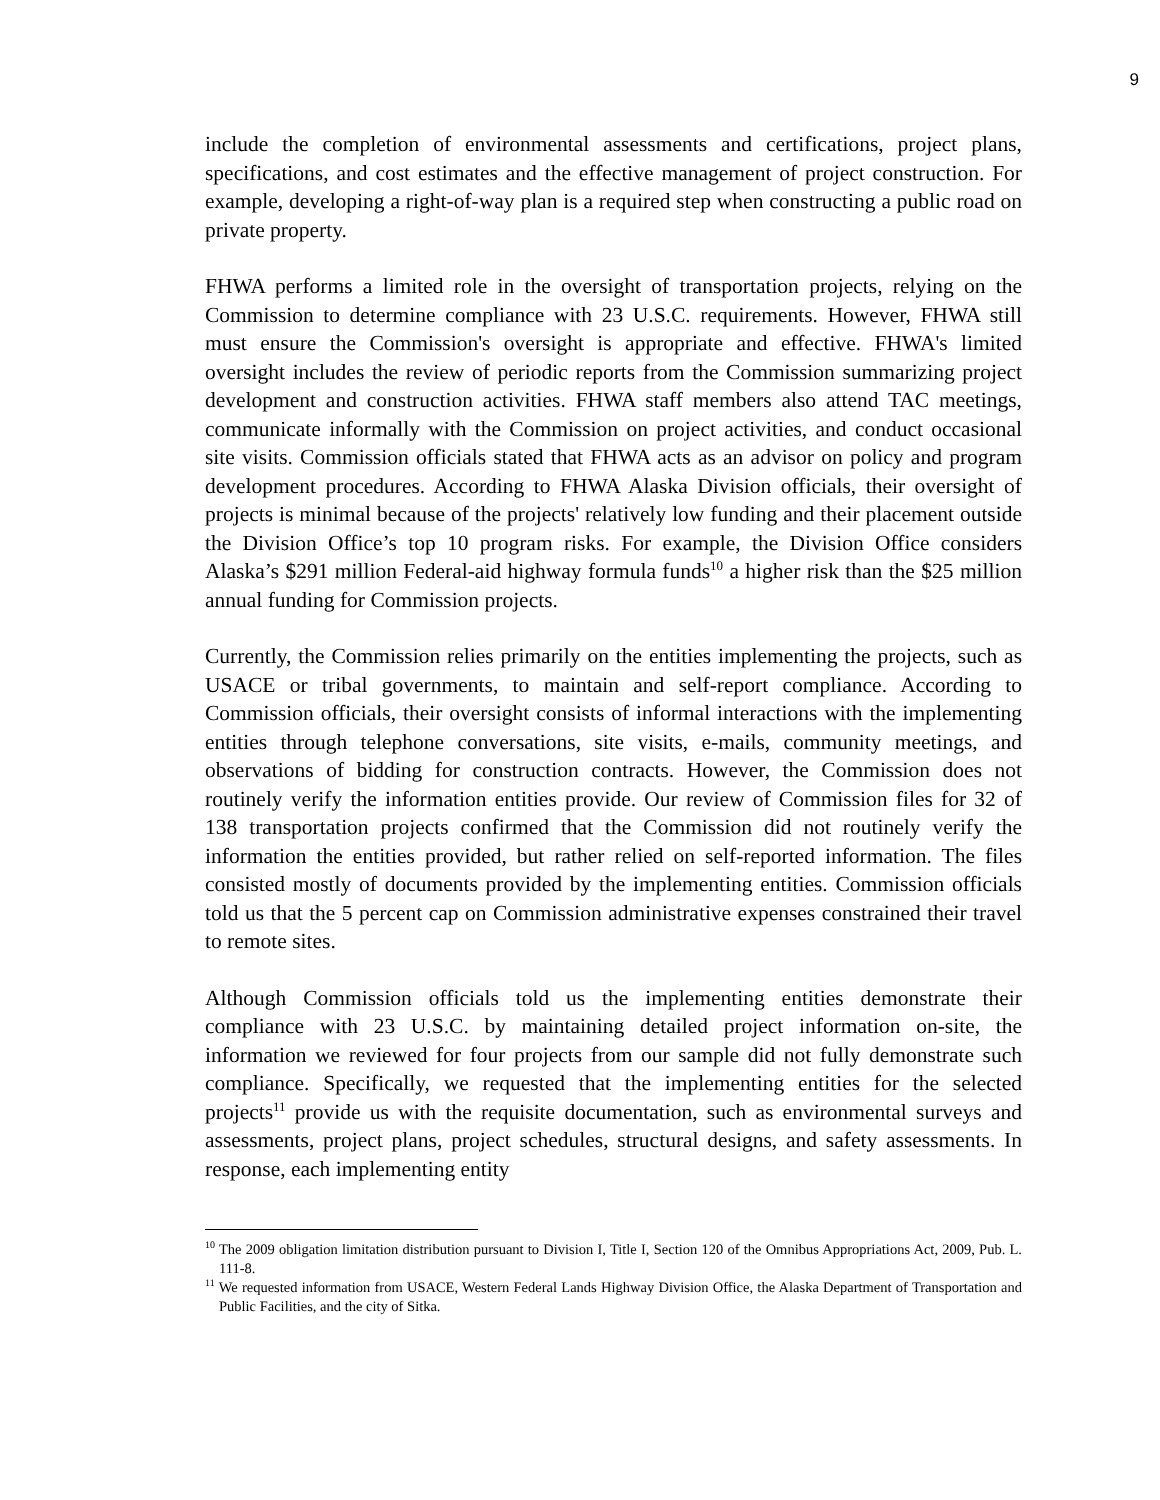9
include the completion of environmental assessments and certifications, project plans, specifications, and cost estimates and the effective management of project construction. For example, developing a right-of-way plan is a required step when constructing a public road on private property.
FHWA performs a limited role in the oversight of transportation projects, relying on the Commission to determine compliance with 23 U.S.C. requirements. However, FHWA still must ensure the Commission's oversight is appropriate and effective. FHWA's limited oversight includes the review of periodic reports from the Commission summarizing project development and construction activities. FHWA staff members also attend TAC meetings, communicate informally with the Commission on project activities, and conduct occasional site visits. Commission officials stated that FHWA acts as an advisor on policy and program development procedures. According to FHWA Alaska Division officials, their oversight of projects is minimal because of the projects' relatively low funding and their placement outside the Division Office’s top 10 program risks. For example, the Division Office considers Alaska’s $291 million Federal-aid highway formula funds<sup>10</sup> a higher risk than the $25 million annual funding for Commission projects.
Currently, the Commission relies primarily on the entities implementing the projects, such as USACE or tribal governments, to maintain and self-report compliance. According to Commission officials, their oversight consists of informal interactions with the implementing entities through telephone conversations, site visits, e-mails, community meetings, and observations of bidding for construction contracts. However, the Commission does not routinely verify the information entities provide. Our review of Commission files for 32 of 138 transportation projects confirmed that the Commission did not routinely verify the information the entities provided, but rather relied on self-reported information. The files consisted mostly of documents provided by the implementing entities. Commission officials told us that the 5 percent cap on Commission administrative expenses constrained their travel to remote sites.
Although Commission officials told us the implementing entities demonstrate their compliance with 23 U.S.C. by maintaining detailed project information on-site, the information we reviewed for four projects from our sample did not fully demonstrate such compliance. Specifically, we requested that the implementing entities for the selected projects<sup>11</sup> provide us with the requisite documentation, such as environmental surveys and assessments, project plans, project schedules, structural designs, and safety assessments. In response, each implementing entity
<sup>10</sup> The 2009 obligation limitation distribution pursuant to Division I, Title I, Section 120 of the Omnibus Appropriations Act, 2009, Pub. L. 111-8.
<sup>11</sup> We requested information from USACE, Western Federal Lands Highway Division Office, the Alaska Department of Transportation and Public Facilities, and the city of Sitka.